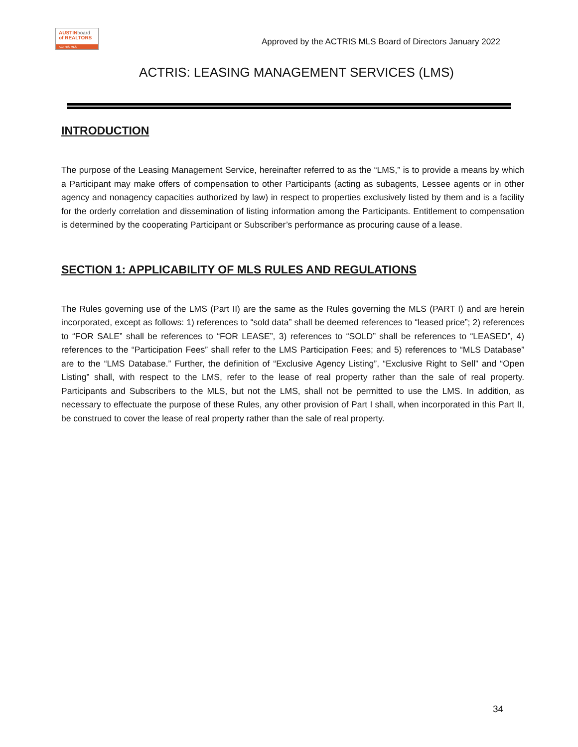AUSTINboard
of REALTORS
ACTRIS MLS
Approved by the ACTRIS MLS Board of Directors January 2022
ACTRIS: LEASING MANAGEMENT SERVICES (LMS)
INTRODUCTION
The purpose of the Leasing Management Service, hereinafter referred to as the “LMS,” is to provide a means by which a Participant may make offers of compensation to other Participants (acting as subagents, Lessee agents or in other agency and nonagency capacities authorized by law) in respect to properties exclusively listed by them and is a facility for the orderly correlation and dissemination of listing information among the Participants. Entitlement to compensation is determined by the cooperating Participant or Subscriber’s performance as procuring cause of a lease.
SECTION 1: APPLICABILITY OF MLS RULES AND REGULATIONS
The Rules governing use of the LMS (Part II) are the same as the Rules governing the MLS (PART I) and are herein incorporated, except as follows: 1) references to “sold data” shall be deemed references to “leased price”; 2) references to “FOR SALE” shall be references to “FOR LEASE”, 3) references to “SOLD” shall be references to “LEASED”, 4) references to the “Participation Fees” shall refer to the LMS Participation Fees; and 5) references to “MLS Database” are to the “LMS Database.” Further, the definition of “Exclusive Agency Listing”, “Exclusive Right to Sell” and “Open Listing” shall, with respect to the LMS, refer to the lease of real property rather than the sale of real property. Participants and Subscribers to the MLS, but not the LMS, shall not be permitted to use the LMS. In addition, as necessary to effectuate the purpose of these Rules, any other provision of Part I shall, when incorporated in this Part II, be construed to cover the lease of real property rather than the sale of real property.
34